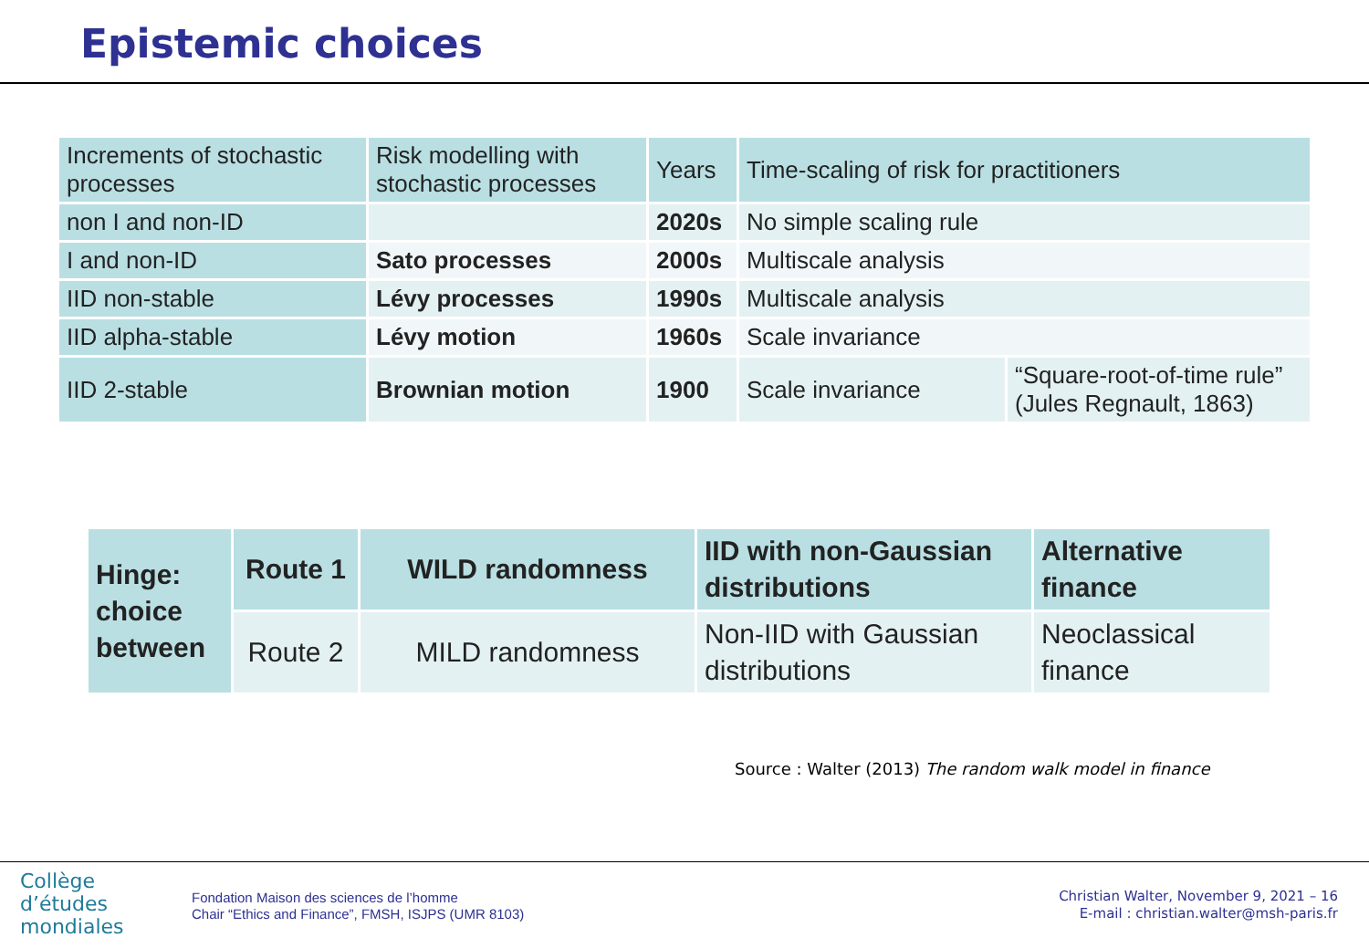Epistemic choices
| Increments of stochastic processes | Risk modelling with stochastic processes | Years | Time-scaling of risk for practitioners | |
| non I and non-ID | | 2020s | No simple scaling rule | |
| I and non-ID | Sato processes | 2000s | Multiscale analysis | |
| IID non-stable | Lévy processes | 1990s | Multiscale analysis | |
| IID alpha-stable | Lévy motion | 1960s | Scale invariance | |
| IID 2-stable | Brownian motion | 1900 | Scale invariance | “Square-root-of-time rule” (Jules Regnault, 1863) |
| Hinge: choice between | Route 1 | WILD randomness | IID with non-Gaussian distributions | Alternative finance |
| | Route 2 | MILD randomness | Non-IID with Gaussian distributions | Neoclassical finance |
Source : Walter (2013) The random walk model in finance
Collège
d’études
mondiales
Fondation Maison des sciences de l’homme
Chair “Ethics and Finance”, FMSH, ISJPS (UMR 8103)
Christian Walter, November 9, 2021 – 16
E-mail : christian.walter@msh-paris.fr